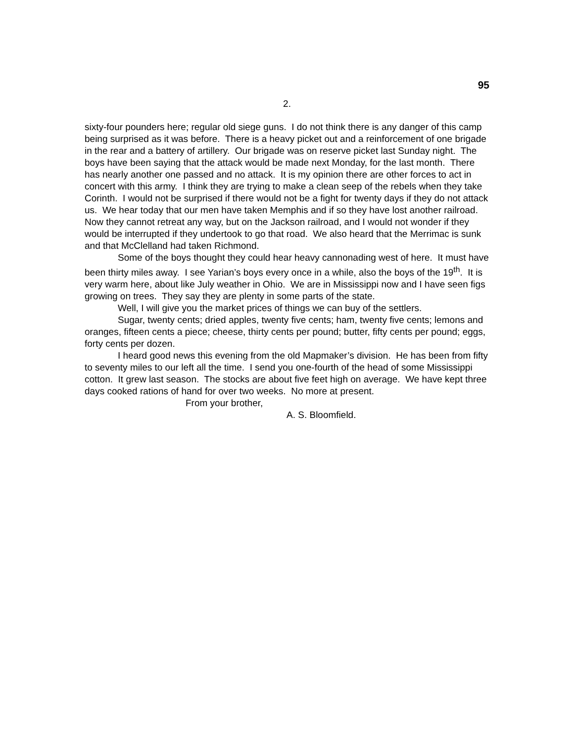95
2.
sixty-four pounders here; regular old siege guns. I do not think there is any danger of this camp being surprised as it was before. There is a heavy picket out and a reinforcement of one brigade in the rear and a battery of artillery. Our brigade was on reserve picket last Sunday night. The boys have been saying that the attack would be made next Monday, for the last month. There has nearly another one passed and no attack. It is my opinion there are other forces to act in concert with this army. I think they are trying to make a clean seep of the rebels when they take Corinth. I would not be surprised if there would not be a fight for twenty days if they do not attack us. We hear today that our men have taken Memphis and if so they have lost another railroad. Now they cannot retreat any way, but on the Jackson railroad, and I would not wonder if they would be interrupted if they undertook to go that road. We also heard that the Merrimac is sunk and that McClelland had taken Richmond.
Some of the boys thought they could hear heavy cannonading west of here. It must have been thirty miles away. I see Yarian’s boys every once in a while, also the boys of the 19<sup>th</sup>. It is very warm here, about like July weather in Ohio. We are in Mississippi now and I have seen figs growing on trees. They say they are plenty in some parts of the state.
Well, I will give you the market prices of things we can buy of the settlers.
Sugar, twenty cents; dried apples, twenty five cents; ham, twenty five cents; lemons and oranges, fifteen cents a piece; cheese, thirty cents per pound; butter, fifty cents per pound; eggs, forty cents per dozen.
I heard good news this evening from the old Mapmaker’s division. He has been from fifty to seventy miles to our left all the time. I send you one-fourth of the head of some Mississippi cotton. It grew last season. The stocks are about five feet high on average. We have kept three days cooked rations of hand for over two weeks. No more at present.
From your brother,
A. S. Bloomfield.